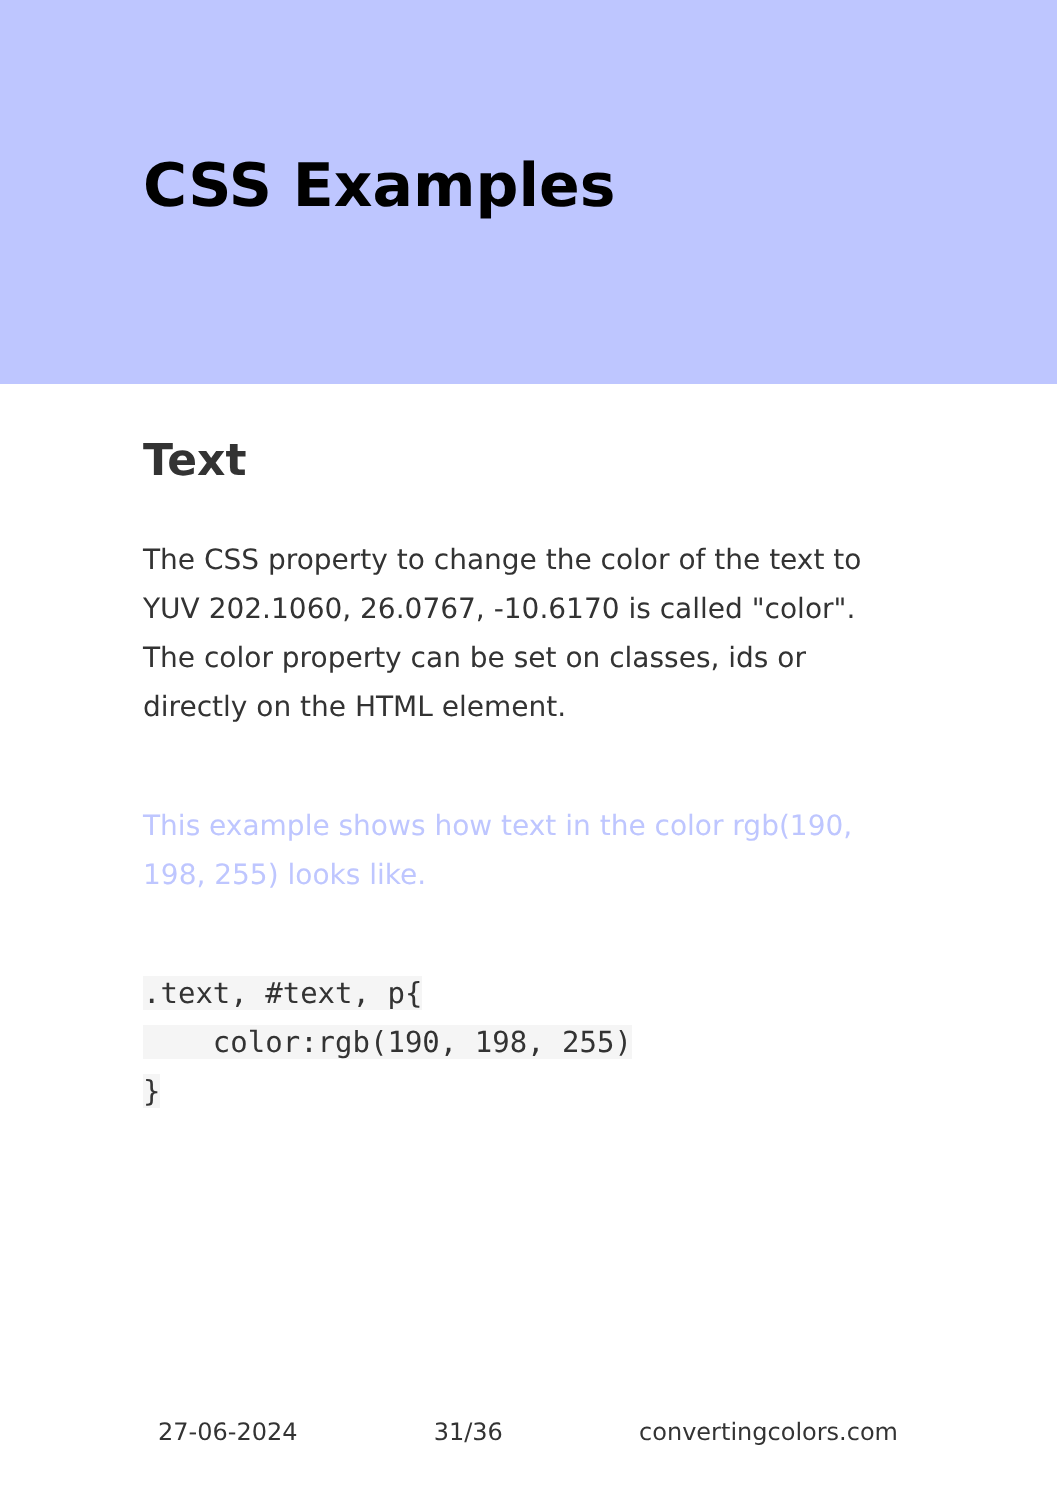CSS Examples
Text
The CSS property to change the color of the text to YUV 202.1060, 26.0767, -10.6170 is called "color". The color property can be set on classes, ids or directly on the HTML element.
This example shows how text in the color rgb(190, 198, 255) looks like.
.text, #text, p{
    color:rgb(190, 198, 255)
}
27-06-2024 31/36 convertingcolors.com